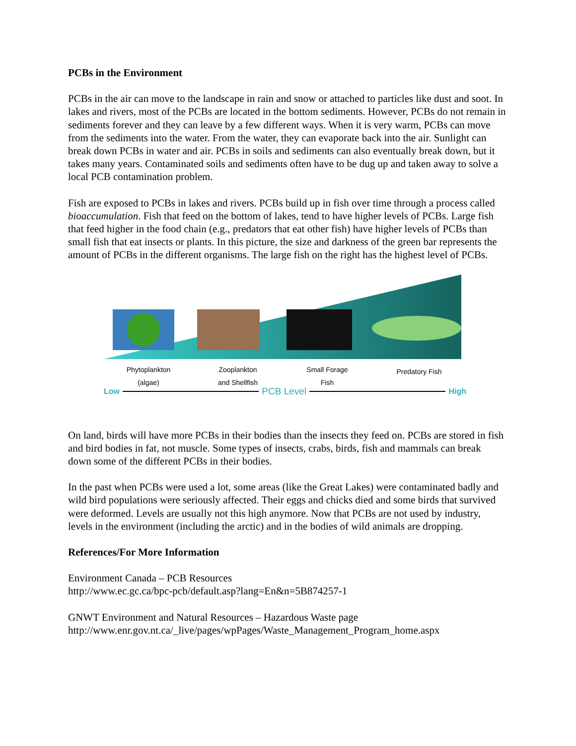PCBs in the Environment
PCBs in the air can move to the landscape in rain and snow or attached to particles like dust and soot. In lakes and rivers, most of the PCBs are located in the bottom sediments. However, PCBs do not remain in sediments forever and they can leave by a few different ways. When it is very warm, PCBs can move from the sediments into the water. From the water, they can evaporate back into the air. Sunlight can break down PCBs in water and air. PCBs in soils and sediments can also eventually break down, but it takes many years. Contaminated soils and sediments often have to be dug up and taken away to solve a local PCB contamination problem.
Fish are exposed to PCBs in lakes and rivers. PCBs build up in fish over time through a process called bioaccumulation. Fish that feed on the bottom of lakes, tend to have higher levels of PCBs. Large fish that feed higher in the food chain (e.g., predators that eat other fish) have higher levels of PCBs than small fish that eat insects or plants. In this picture, the size and darkness of the green bar represents the amount of PCBs in the different organisms. The large fish on the right has the highest level of PCBs.
Phytoplankton
(algae)
Zooplankton
and Shellfish
Small Forage
Fish
Predatory Fish
Low PCB Level High
On land, birds will have more PCBs in their bodies than the insects they feed on. PCBs are stored in fish and bird bodies in fat, not muscle. Some types of insects, crabs, birds, fish and mammals can break down some of the different PCBs in their bodies.
In the past when PCBs were used a lot, some areas (like the Great Lakes) were contaminated badly and wild bird populations were seriously affected. Their eggs and chicks died and some birds that survived were deformed. Levels are usually not this high anymore. Now that PCBs are not used by industry, levels in the environment (including the arctic) and in the bodies of wild animals are dropping.
References/For More Information
Environment Canada – PCB Resources
http://www.ec.gc.ca/bpc-pcb/default.asp?lang=En&n=5B874257-1
GNWT Environment and Natural Resources – Hazardous Waste page
http://www.enr.gov.nt.ca/_live/pages/wpPages/Waste_Management_Program_home.aspx